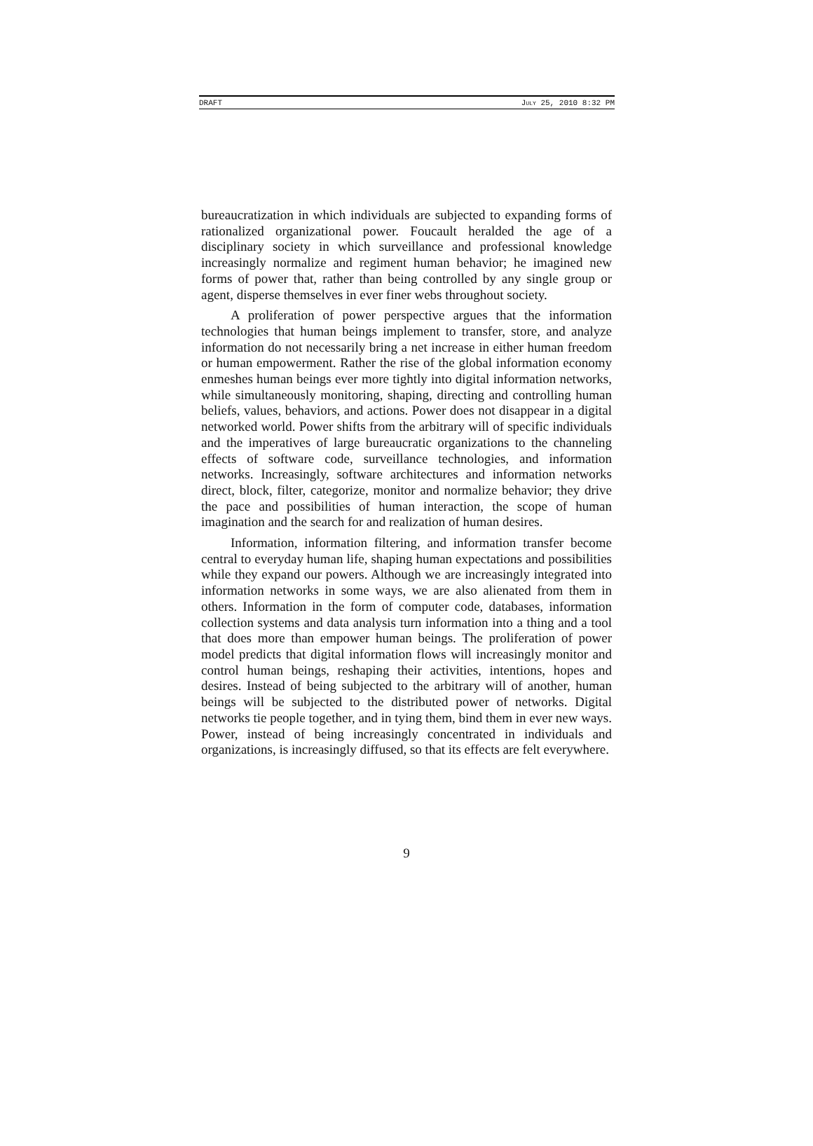DRAFT JULY 25, 2010 8:32 PM
bureaucratization in which individuals are subjected to expanding forms of rationalized organizational power. Foucault heralded the age of a disciplinary society in which surveillance and professional knowledge increasingly normalize and regiment human behavior; he imagined new forms of power that, rather than being controlled by any single group or agent, disperse themselves in ever finer webs throughout society.
A proliferation of power perspective argues that the information technologies that human beings implement to transfer, store, and analyze information do not necessarily bring a net increase in either human freedom or human empowerment. Rather the rise of the global information economy enmeshes human beings ever more tightly into digital information networks, while simultaneously monitoring, shaping, directing and controlling human beliefs, values, behaviors, and actions. Power does not disappear in a digital networked world. Power shifts from the arbitrary will of specific individuals and the imperatives of large bureaucratic organizations to the channeling effects of software code, surveillance technologies, and information networks. Increasingly, software architectures and information networks direct, block, filter, categorize, monitor and normalize behavior; they drive the pace and possibilities of human interaction, the scope of human imagination and the search for and realization of human desires.
Information, information filtering, and information transfer become central to everyday human life, shaping human expectations and possibilities while they expand our powers. Although we are increasingly integrated into information networks in some ways, we are also alienated from them in others. Information in the form of computer code, databases, information collection systems and data analysis turn information into a thing and a tool that does more than empower human beings. The proliferation of power model predicts that digital information flows will increasingly monitor and control human beings, reshaping their activities, intentions, hopes and desires. Instead of being subjected to the arbitrary will of another, human beings will be subjected to the distributed power of networks. Digital networks tie people together, and in tying them, bind them in ever new ways. Power, instead of being increasingly concentrated in individuals and organizations, is increasingly diffused, so that its effects are felt everywhere.
9